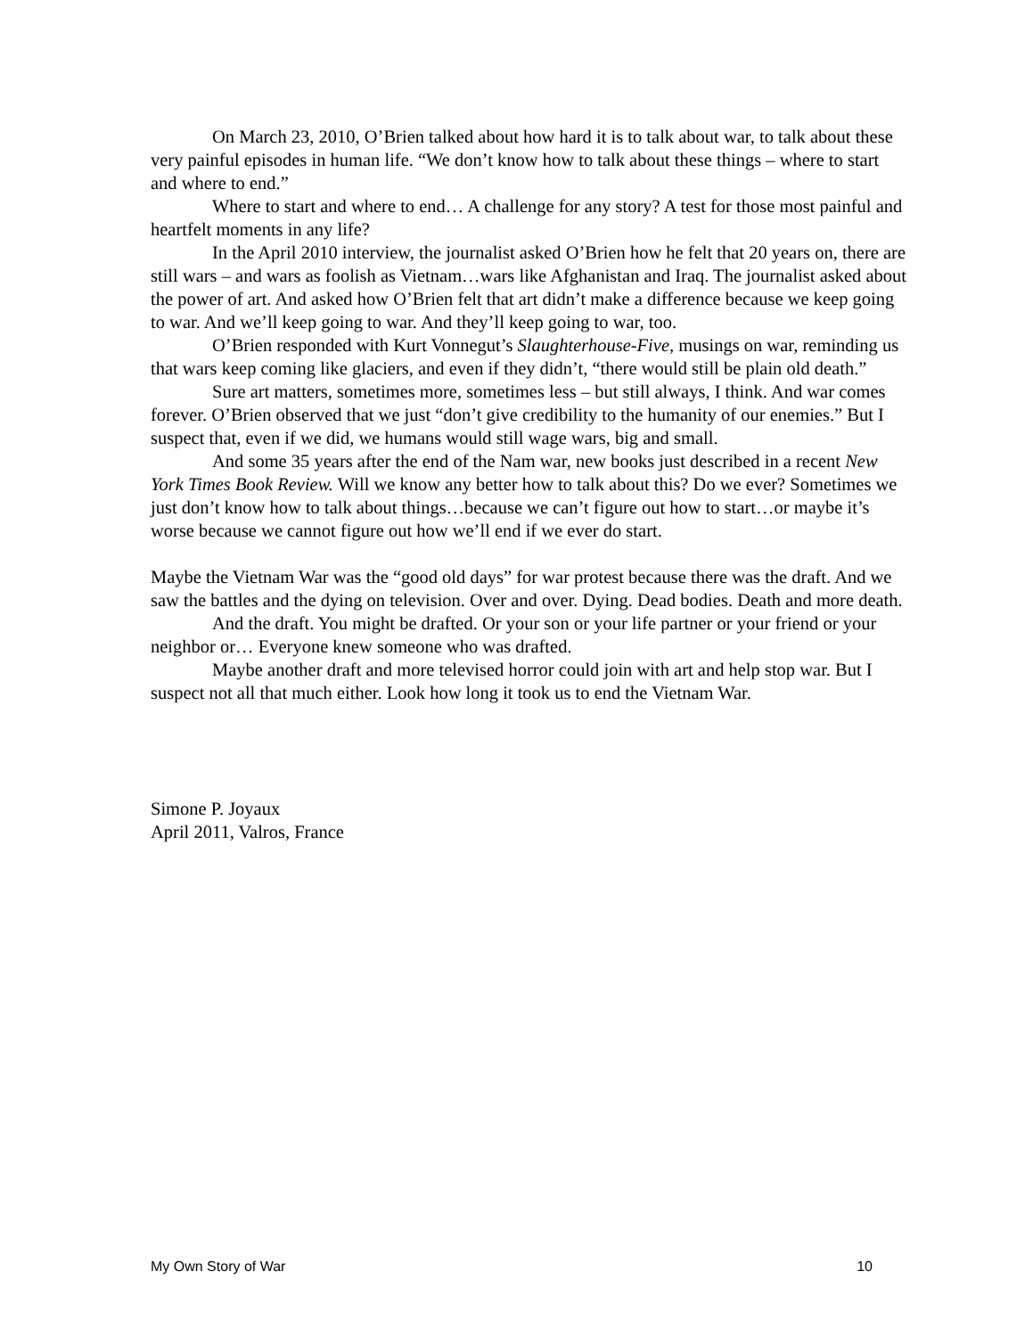On March 23, 2010, O’Brien talked about how hard it is to talk about war, to talk about these very painful episodes in human life. “We don’t know how to talk about these things – where to start and where to end.”
Where to start and where to end… A challenge for any story? A test for those most painful and heartfelt moments in any life?
In the April 2010 interview, the journalist asked O’Brien how he felt that 20 years on, there are still wars – and wars as foolish as Vietnam…wars like Afghanistan and Iraq. The journalist asked about the power of art. And asked how O’Brien felt that art didn’t make a difference because we keep going to war. And we’ll keep going to war. And they’ll keep going to war, too.
O’Brien responded with Kurt Vonnegut’s Slaughterhouse-Five, musings on war, reminding us that wars keep coming like glaciers, and even if they didn’t, “there would still be plain old death.”
Sure art matters, sometimes more, sometimes less – but still always, I think. And war comes forever. O’Brien observed that we just “don’t give credibility to the humanity of our enemies.” But I suspect that, even if we did, we humans would still wage wars, big and small.
And some 35 years after the end of the Nam war, new books just described in a recent New York Times Book Review. Will we know any better how to talk about this? Do we ever? Sometimes we just don’t know how to talk about things…because we can’t figure out how to start…or maybe it’s worse because we cannot figure out how we’ll end if we ever do start.
Maybe the Vietnam War was the “good old days” for war protest because there was the draft. And we saw the battles and the dying on television. Over and over. Dying. Dead bodies. Death and more death.
And the draft. You might be drafted. Or your son or your life partner or your friend or your neighbor or… Everyone knew someone who was drafted.
Maybe another draft and more televised horror could join with art and help stop war. But I suspect not all that much either. Look how long it took us to end the Vietnam War.
Simone P. Joyaux
April 2011, Valros, France
My Own Story of War 10